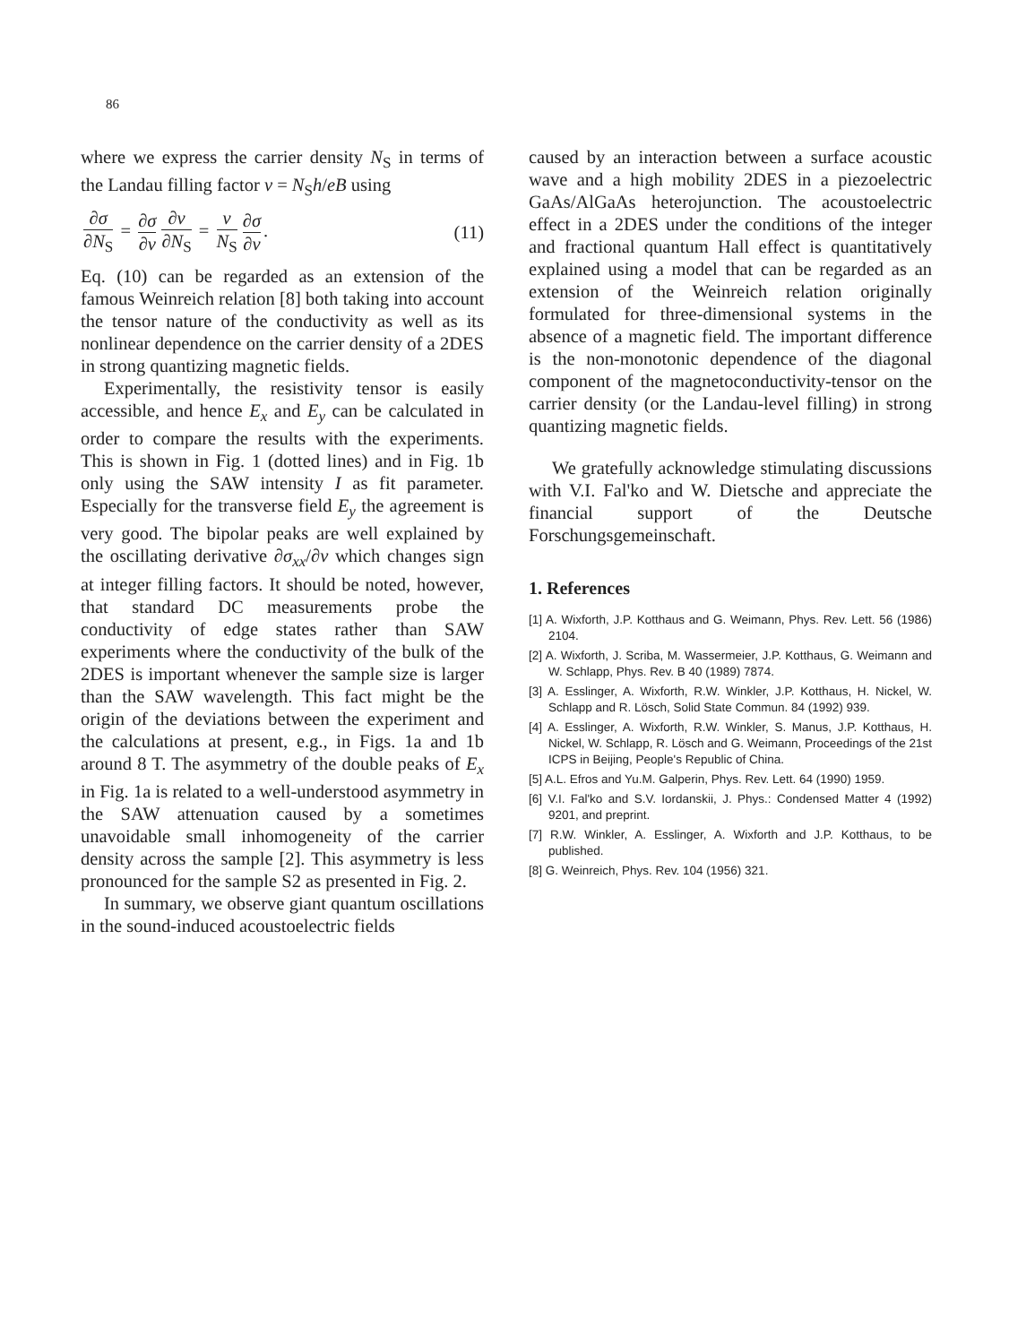86
where we express the carrier density N<sub>S</sub> in terms of the Landau filling factor ν = N<sub>S</sub>h/eB using
∂σ ∂N<sub>S</sub> = ∂σ ∂ν ∂ν ∂N<sub>S</sub> = ν N<sub>S</sub> ∂σ ∂ν.
(11)
Eq. (10) can be regarded as an extension of the famous Weinreich relation [8] both taking into account the tensor nature of the conductivity as well as its nonlinear dependence on the carrier density of a 2DES in strong quantizing magnetic fields.
Experimentally, the resistivity tensor is easily accessible, and hence E<sub>x</sub> and E<sub>y</sub> can be calculated in order to compare the results with the experiments. This is shown in Fig. 1 (dotted lines) and in Fig. 1b only using the SAW intensity I as fit parameter. Especially for the transverse field E<sub>y</sub> the agreement is very good. The bipolar peaks are well explained by the oscillating derivative ∂σ<sub>xx</sub>/∂ν which changes sign at integer filling factors. It should be noted, however, that standard DC measurements probe the conductivity of edge states rather than SAW experiments where the conductivity of the bulk of the 2DES is important whenever the sample size is larger than the SAW wavelength. This fact might be the origin of the deviations between the experiment and the calculations at present, e.g., in Figs. 1a and 1b around 8 T. The asymmetry of the double peaks of E<sub>x</sub> in Fig. 1a is related to a well-understood asymmetry in the SAW attenuation caused by a sometimes unavoidable small inhomogeneity of the carrier density across the sample [2]. This asymmetry is less pronounced for the sample S2 as presented in Fig. 2.
In summary, we observe giant quantum oscillations in the sound-induced acoustoelectric fields
caused by an interaction between a surface acoustic wave and a high mobility 2DES in a piezoelectric GaAs/AlGaAs heterojunction. The acoustoelectric effect in a 2DES under the conditions of the integer and fractional quantum Hall effect is quantitatively explained using a model that can be regarded as an extension of the Weinreich relation originally formulated for three-dimensional systems in the absence of a magnetic field. The important difference is the non-monotonic dependence of the diagonal component of the magnetoconductivity-tensor on the carrier density (or the Landau-level filling) in strong quantizing magnetic fields.
We gratefully acknowledge stimulating discussions with V.I. Fal'ko and W. Dietsche and appreciate the financial support of the Deutsche Forschungsgemeinschaft.
1. References
[1] A. Wixforth, J.P. Kotthaus and G. Weimann, Phys. Rev. Lett. 56 (1986) 2104.
[2] A. Wixforth, J. Scriba, M. Wassermeier, J.P. Kotthaus, G. Weimann and W. Schlapp, Phys. Rev. B 40 (1989) 7874.
[3] A. Esslinger, A. Wixforth, R.W. Winkler, J.P. Kotthaus, H. Nickel, W. Schlapp and R. Lösch, Solid State Commun. 84 (1992) 939.
[4] A. Esslinger, A. Wixforth, R.W. Winkler, S. Manus, J.P. Kotthaus, H. Nickel, W. Schlapp, R. Lösch and G. Weimann, Proceedings of the 21st ICPS in Beijing, People's Republic of China.
[5] A.L. Efros and Yu.M. Galperin, Phys. Rev. Lett. 64 (1990) 1959.
[6] V.I. Fal'ko and S.V. Iordanskii, J. Phys.: Condensed Matter 4 (1992) 9201, and preprint.
[7] R.W. Winkler, A. Esslinger, A. Wixforth and J.P. Kotthaus, to be published.
[8] G. Weinreich, Phys. Rev. 104 (1956) 321.